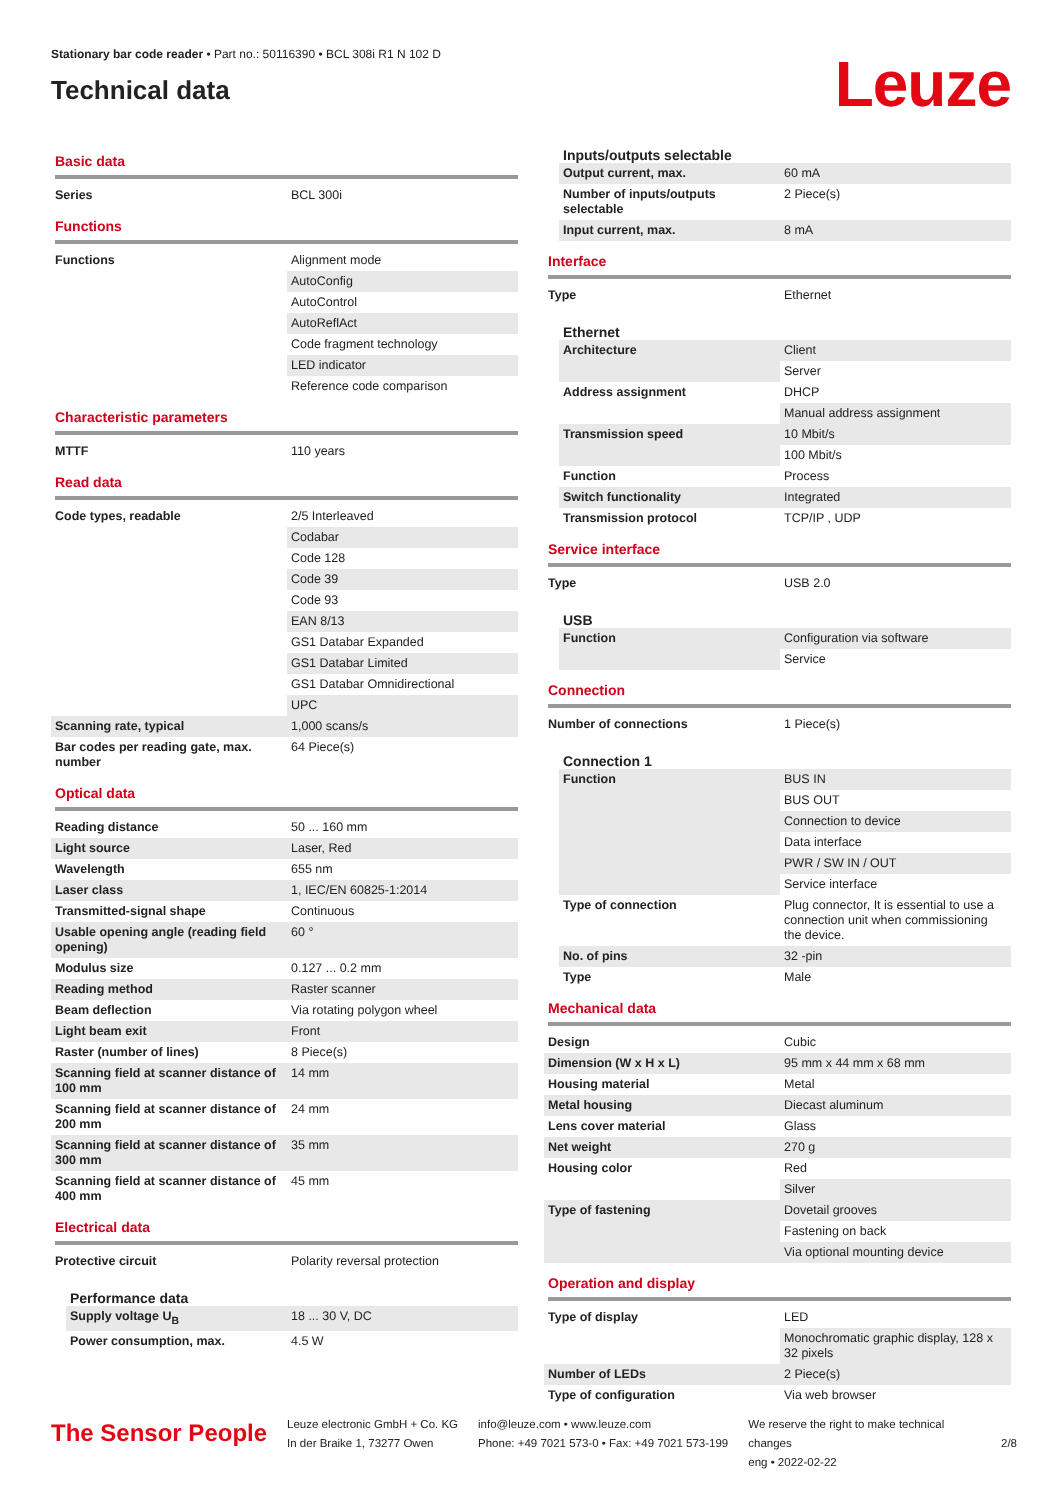Stationary bar code reader • Part no.: 50116390 • BCL 308i R1 N 102 D
Technical data
Leuze
Basic data
| Series | BCL 300i |
Functions
| Functions | Alignment mode |
| | AutoConfig |
| | AutoControl |
| | AutoReflAct |
| | Code fragment technology |
| | LED indicator |
| | Reference code comparison |
Characteristic parameters
| MTTF | 110 years |
Read data
| Code types, readable | 2/5 Interleaved |
| | Codabar |
| | Code 128 |
| | Code 39 |
| | Code 93 |
| | EAN 8/13 |
| | GS1 Databar Expanded |
| | GS1 Databar Limited |
| | GS1 Databar Omnidirectional |
| | UPC |
| Scanning rate, typical | 1,000 scans/s |
| Bar codes per reading gate, max. number | 64 Piece(s) |
Optical data
| Reading distance | 50 ... 160 mm |
| Light source | Laser, Red |
| Wavelength | 655 nm |
| Laser class | 1, IEC/EN 60825-1:2014 |
| Transmitted-signal shape | Continuous |
| Usable opening angle (reading field opening) | 60 ° |
| Modulus size | 0.127 ... 0.2 mm |
| Reading method | Raster scanner |
| Beam deflection | Via rotating polygon wheel |
| Light beam exit | Front |
| Raster (number of lines) | 8 Piece(s) |
| Scanning field at scanner distance of 100 mm | 14 mm |
| Scanning field at scanner distance of 200 mm | 24 mm |
| Scanning field at scanner distance of 300 mm | 35 mm |
| Scanning field at scanner distance of 400 mm | 45 mm |
Electrical data
| Protective circuit | Polarity reversal protection |
Performance data
| Supply voltage U<sub>B</sub> | 18 ... 30 V, DC |
| Power consumption, max. | 4.5 W |
Inputs/outputs selectable
| Output current, max. | 60 mA |
| Number of inputs/outputs selectable | 2 Piece(s) |
| Input current, max. | 8 mA |
Interface
| Type | Ethernet |
Ethernet
| Architecture | Client |
| | Server |
| Address assignment | DHCP |
| | Manual address assignment |
| Transmission speed | 10 Mbit/s |
| | 100 Mbit/s |
| Function | Process |
| Switch functionality | Integrated |
| Transmission protocol | TCP/IP , UDP |
Service interface
| Type | USB 2.0 |
USB
| Function | Configuration via software |
| | Service |
Connection
| Number of connections | 1 Piece(s) |
Connection 1
| Function | BUS IN |
| | BUS OUT |
| | Connection to device |
| | Data interface |
| | PWR / SW IN / OUT |
| | Service interface |
| Type of connection | Plug connector, It is essential to use a connection unit when commissioning the device. |
| No. of pins | 32 -pin |
| Type | Male |
Mechanical data
| Design | Cubic |
| Dimension (W x H x L) | 95 mm x 44 mm x 68 mm |
| Housing material | Metal |
| Metal housing | Diecast aluminum |
| Lens cover material | Glass |
| Net weight | 270 g |
| Housing color | Red |
| | Silver |
| Type of fastening | Dovetail grooves |
| | Fastening on back |
| | Via optional mounting device |
Operation and display
| Type of display | LED |
| | Monochromatic graphic display, 128 x 32 pixels |
| Number of LEDs | 2 Piece(s) |
| Type of configuration | Via web browser |
The Sensor People
Leuze electronic GmbH + Co. KG
In der Braike 1, 73277 Owen
info@leuze.com • www.leuze.com
Phone: +49 7021 573-0 • Fax: +49 7021 573-199
We reserve the right to make technical changes
eng • 2022-02-22
2/8